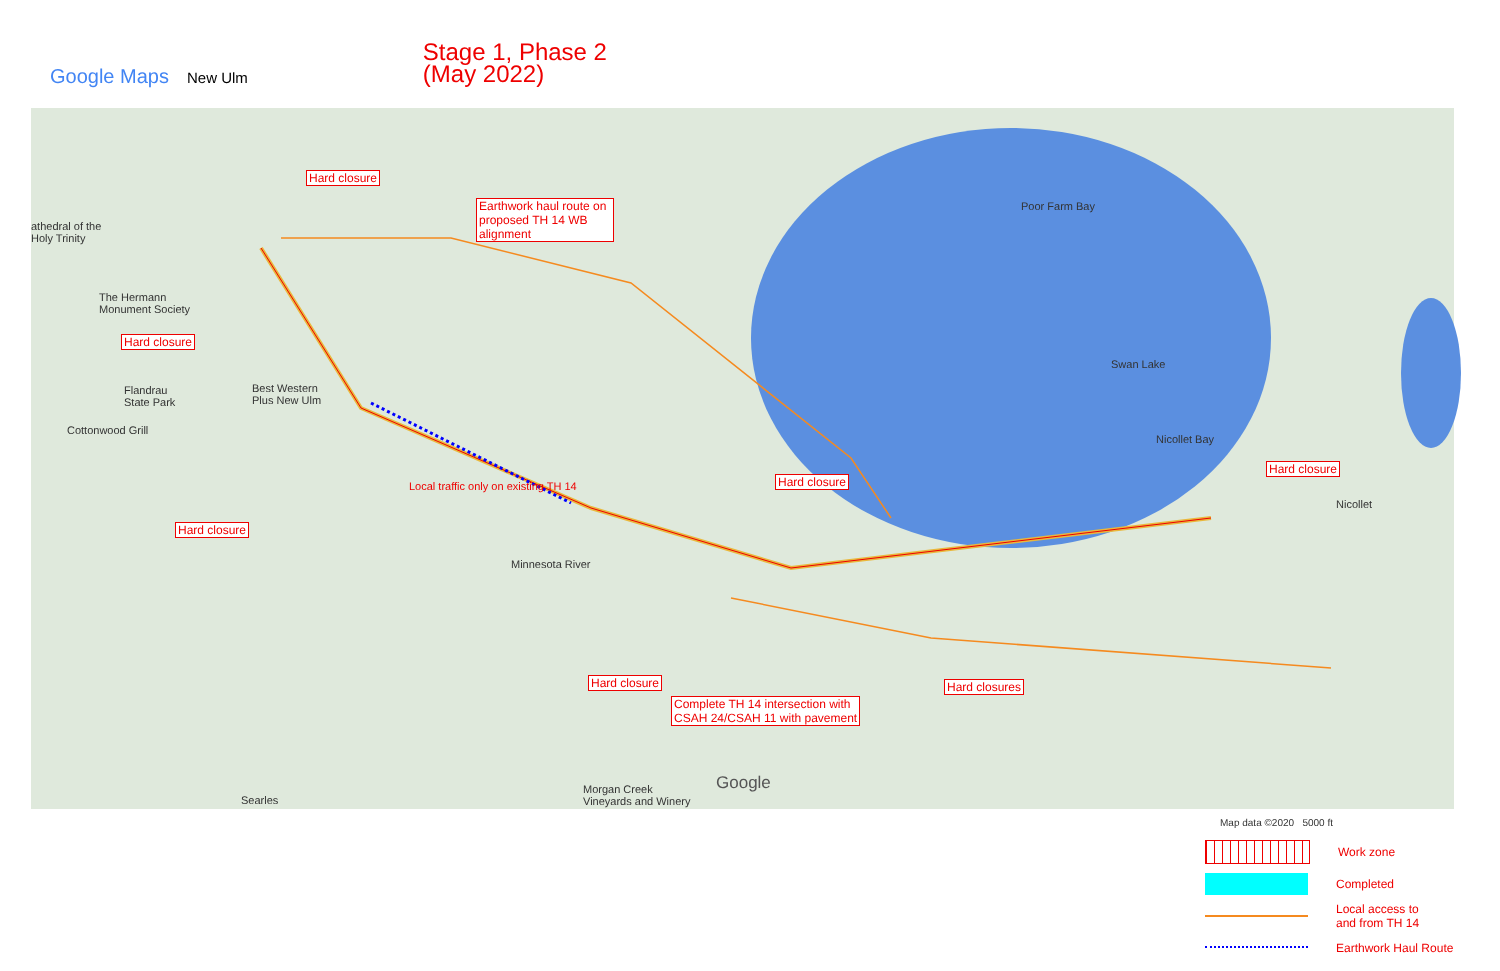Google Maps
New Ulm
Stage 1, Phase 2
(May 2022)
athedral of the
Holy Trinity
The Hermann
Monument Society
Flandrau
State Park
Cottonwood Grill
Best Western
Plus New Ulm
Poor Farm Bay
Swan Lake
Nicollet Bay
Nicollet
Minnesota River
Morgan Creek
Vineyards and Winery
Searles
Google
Local traffic only on existing TH 14
Hard closure
Earthwork haul route on proposed TH 14 WB alignment
Hard closure
Hard closure
Hard closure
Hard closure
Hard closure
Complete TH 14 intersection with
CSAH 24/CSAH 11 with pavement
Hard closures
Map data ©2020 5000 ft
Work zone
Completed
Local access to
and from TH 14
Earthwork Haul Route